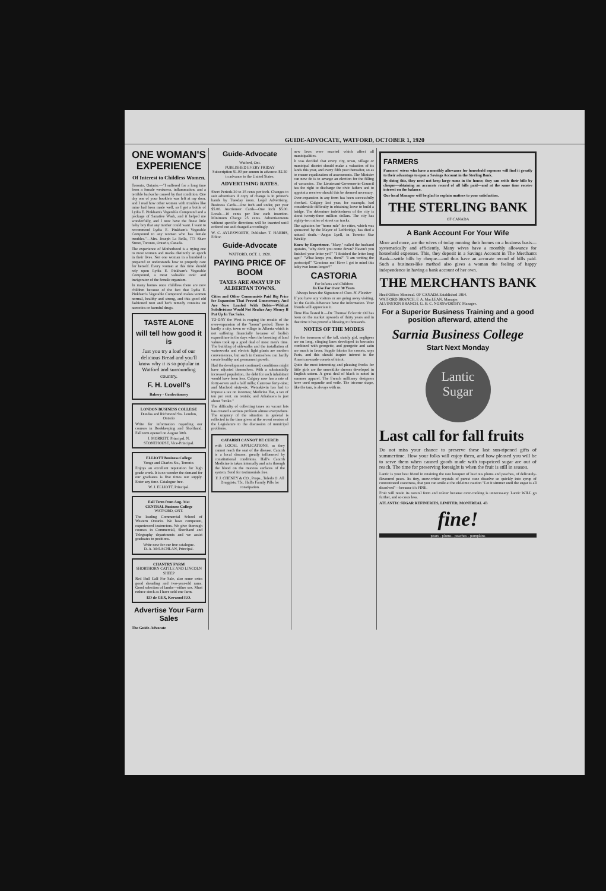GUIDE-ADVOCATE, WATFORD, OCTOBER 1, 1920
ONE WOMAN'S EXPERIENCE
Of Interest to Childless Women.
Toronto, Ontario.—"I suffered for a long time from a female weakness, inflammation, and a terrible backache caused by that condition. One day one of your booklets was left at my door, and I read how other women with troubles like mine had been made well, so I got a bottle of Lydia E. Pinkham's Vegetable Compound and a package of Sanative Wash, and it helped me wonderfully, and I now have the finest little baby boy that any mother could want. I want to recommend Lydia E. Pinkham's Vegetable Compound to any woman who has female troubles."—Mrs. Joseph La Bella, 773 Shaw Street, Toronto, Ontario, Canada.
The experience of Motherhood is a trying one to most women and marks distinctly an epoch in their lives. Not one woman in a hundred is prepared or understands how to properly care for herself. Every woman at this time should rely upon Lydia E. Pinkham's Vegetable Compound, a most valuable tonic and invigorator of the female organism.
In many homes once childless there are now children because of the fact that Lydia E. Pinkham's Vegetable Compound makes women normal, healthy and strong, and this good old fashioned root and herb remedy contains no narcotics or harmful drugs.
TASTE ALONE
will tell how good it is
Just you try a loaf of our delicious Bread and you'll know why it is so popular in Watford and surrounding country.
F. H. Lovell's
Bakery - Confectionery
LONDON BUSINESS COLLEGE
Dundas and Richmond Sts. London, Ontario
Write for information regarding our courses in Bookkeeping and Shorthand. Fall term opened on August 30th.
J. MORRITT, Principal. N. STONEHOUSE, Vice-Principal.
ELLIOTT Business College
Yonge and Charles Sts., Toronto.
Enjoys an excellent reputation for high grade work. It is no wonder the demand for our graduates is five times our supply. Enter any time. Catalogue free.
W. J. ELLIOTT, Principal.
Fall Term from Aug. 31st
CENTRAL Business College
WATFORD, ONT.
The leading Commercial School of Western Ontario. We have competent, experienced instructors. We give thorough courses in Commercial, Shorthand and Telegraphy departments and we assist graduates to positions.
Write now for our free catalogue.
D. A. McLACHLAN, Principal.
CHANTRY FARM
SHORTHORN CATTLE AND LINCOLN SHEEP
Red Bull Calf For Sale, also some extra good shearling and two-year-old rams. Good selection of lambs—either sex. Must reduce stock as I have sold one farm.
ED de GEX, Kerwood P.O.
Advertise Your Farm Sales
The Guide-Advocate
Guide-Advocate
Watford, Ont.
PUBLISHED EVERY FRIDAY
Subscription $1.00 per annum in advance. $2.50 in advance to the United States.
ADVERTISING RATES.
Short Periods 20 to 25 cents per inch. Changes to suit advertisers if copy of change is in printer's hands by Tuesday noon. Legal Advertising. Business Cards—One inch and under, per year $5.00. Auctioneer Cards—One inch $5.00. Locals—10 cents per line each insertion. Minimum Charge 25 cents. Advertisements without specific directions will be inserted until ordered out and charged accordingly.
W. C. AYLESWORTH, Publisher. T. HARRIS, Editor.
Guide-Advocate
WATFORD, OCT. 1, 1920.
PAYING PRICE OF BOOM
TAXES ARE AWAY UP IN ALBERTAN TOWNS.
Cities and Other Communists Paid Big Price for Expansion That Proved Unnecessary, And Are Now Loaded With Debts—Wildcat Subdivisions Would Not Realize Any Money If Put Up In Tax Sales.
TO-DAY the West is reaping the results of the over-expansion of the "boom" period. There is hardly a city, town or village in Alberta which is not suffering financially because of foolish expenditure in the days when the boosting of land values took up a good deal of most men's time. The building of sidewalks and the installation of waterworks and electric light plants are modern conveniences, but such in themselves can hardly create healthy and permanent growth.
Had the development continued, conditions might have adjusted themselves. With a substantially increased population, the debt for each inhabitant would have been less. Calgary now has a rate of forty-seven and a half mills; Camrose forty-nine; and Macleod sixty-six. Wetaskiwin has had to impose a tax on incomes; Medicine Hat, a tax of ten per cent. on rentals; and Athabasca is just about "broke."
The difficulty of collecting taxes on vacant lots has created a serious problem almost everywhere. The urgency of the situation in general is reflected in the time given at the recent session of the Legislature to the discussion of municipal problems.
CATARRH CANNOT BE CURED
with LOCAL APPLICATIONS, as they cannot reach the seat of the disease. Catarrh is a local disease, greatly influenced by constitutional conditions. Hall's Catarrh Medicine is taken internally and acts through the blood on the mucous surfaces of the system. Send for testimonials free.
F. J. CHENEY & CO., Props., Toledo O. All Druggists, 75c. Hall's Family Pills for constipation.
new laws were enacted which affect all municipalities.
It was decided that every city, town, village or municipal district should make a valuation of its lands this year, and every fifth year thereafter, so as to ensure equalization of assessments. The Minister can now do is to arrange an election for the filling of vacancies. The Lieutenant-Governor-in-Council has the right to discharge the civic fathers and to appoint a receiver should this be deemed necessary.
Over-expansion in any form has been successfully checked. Calgary last year, for example, had considerable difficulty in obtaining leave to build a bridge. The debenture indebtedness of the city is about twenty-three million dollars. The city has eighty-two miles of street car tracks.
The agitation for "home rule" for cities, which was sponsored by the Mayor of Lethbridge, has died a natural death.—Angus Lyell, in Toronto Star Weekly.
Knew by Experience. "Mary," called the husband upstairs, "why don't you come down? Haven't you finished your letter yet?" "I finished the letter long ago!" "What keeps you, then?" "I am writing the postscript!" "Gracious me! Have I got to mind this baby two hours longer?"
CASTORIA
For Infants and Children
In Use For Over 30 Years
Always bears the Signature of Chas. H. Fletcher
If you have any visitors or are going away visiting, let the Guide-Advocate have the information. Your friends will appreciate it.
Time Has Tested It.—Dr. Thomas' Eclectric Oil has been on the market upwards of thirty years and in that time it has proved a blessing to thousands.
NOTES OF THE MODES
For the trousseau of the tall, stately girl, negligees are on long, clinging lines developed in brocades combined with georgette, and georgette and satin are much in favor. Supple fabrics for corsets, says Paris, and this should inspire interest in the American-made corsets of tricot.
Quite the most interesting and pleasing frocks for little girls are the smocklike dresses developed in English sateen. A great deal of black is noted in summer apparel. The French millinery designers have used organdie and voile. The tricorne shape, like the tam, is always with us.
FARMERS
Farmers' wives who have a monthly allowance for household expenses will find it greatly to their advantage to open a Savings Account in the Sterling Bank.
By doing this, they need not keep large sums in the house; they can settle their bills by cheque—obtaining an accurate record of all bills paid—and at the same time receive interest on the balance.
Our local Manager will be glad to explain matters to your satisfaction.
THE STERLING BANK
OF CANADA
A Bank Account For Your Wife
More and more, are the wives of today running their homes on a business basis—systematically and efficiently. Many wives have a monthly allowance for household expenses. This, they deposit in a Savings Account in The Merchants Bank—settle bills by cheque—and thus have an accurate record of bills paid. Such a business-like method also gives a woman the feeling of happy independence in having a bank account of her own.
THE MERCHANTS BANK
Head Office: Montreal. OF CANADA Established 1864.
WATFORD BRANCH, F. A. MacLEAN, Manager.
ALVINSTON BRANCH, G. H. C. NORSWORTHY, Manager.
For a Superior Business Training and a good position afterward, attend the
Sarnia Business College
Start Next Monday
Lantic Sugar
Last call for fall fruits
Do not miss your chance to preserve these last sun-ripened gifts of summertime. How your folks will enjoy them, and how pleased you will be to serve them when canned goods made with top-priced sugar are out of reach. The time for preserving foresight is when the fruit is still in season.
Lantic is your best friend in retaining the rare bouquet of luscious plums and peaches, of delicately-flavoured pears. Its tiny, snow-white crystals of purest cane dissolve so quickly into syrup of concentrated sweetness, that you can smile at the old-time caution "Let it simmer until the sugar is all dissolved"—because it's FINE.
Fruit will retain its natural form and colour because over-cooking is unnecessary. Lantic WILL go further, and so costs less.
ATLANTIC SUGAR REFINERIES, LIMITED, MONTREAL 4B
fine!
pears - plums - peaches - pumpkins